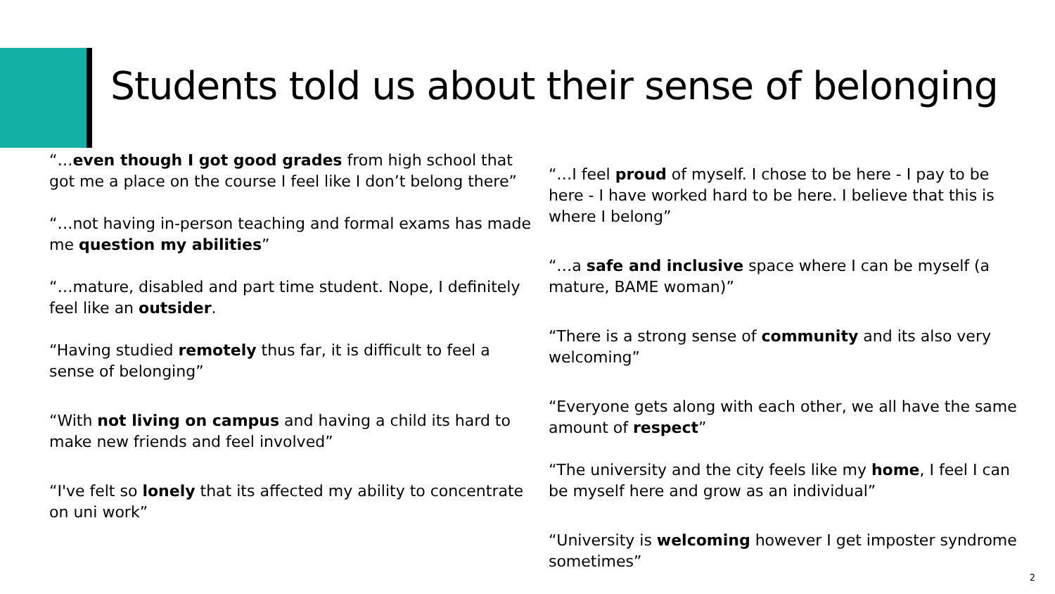Students told us about their sense of belonging
“…even though I got good grades from high school that got me a place on the course I feel like I don’t belong there”
“…not having in-person teaching and formal exams has made me question my abilities”
“…mature, disabled and part time student. Nope, I definitely feel like an outsider.
“Having studied remotely thus far, it is difficult to feel a sense of belonging”
“With not living on campus and having a child its hard to make new friends and feel involved”
“I've felt so lonely that its affected my ability to concentrate on uni work”
“…I feel proud of myself. I chose to be here - I pay to be here - I have worked hard to be here. I believe that this is where I belong”
“…a safe and inclusive space where I can be myself (a mature, BAME woman)”
“There is a strong sense of community and its also very welcoming”
“Everyone gets along with each other, we all have the same amount of respect”
“The university and the city feels like my home, I feel I can be myself here and grow as an individual”
“University is welcoming however I get imposter syndrome sometimes”
2